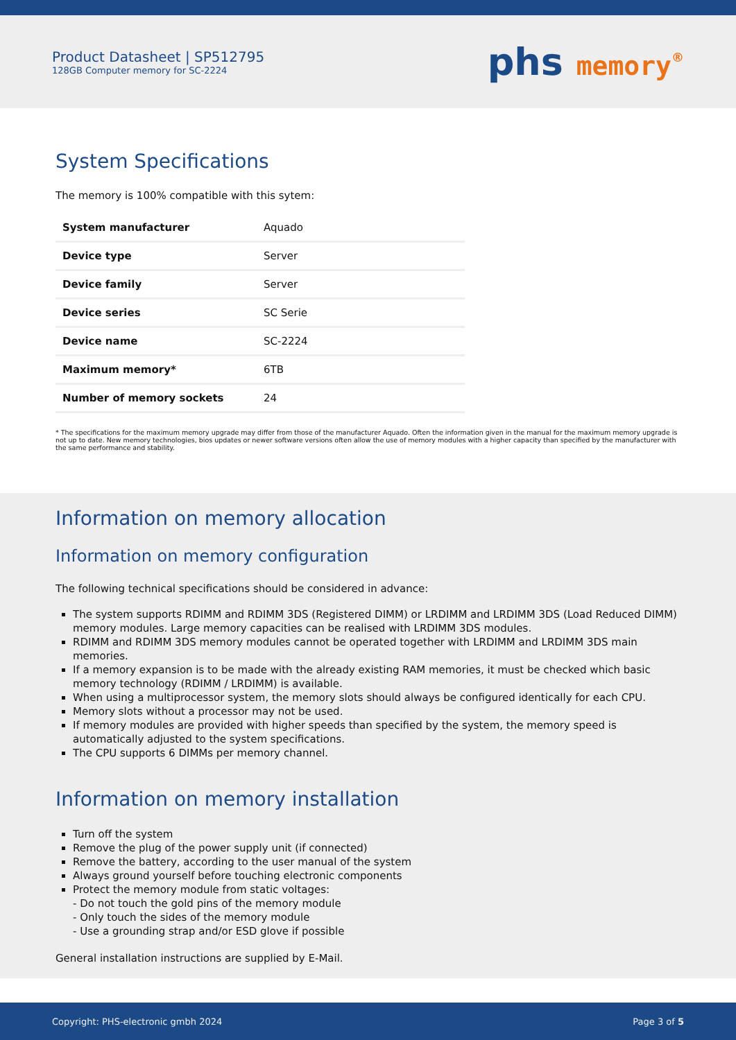Product Datasheet | SP512795
128GB Computer memory for SC-2224
phs memory<sup>®</sup>
System Specifications
The memory is 100% compatible with this sytem:
| System manufacturer | Aquado |
| Device type | Server |
| Device family | Server |
| Device series | SC Serie |
| Device name | SC-2224 |
| Maximum memory* | 6TB |
| Number of memory sockets | 24 |
* The specifications for the maximum memory upgrade may differ from those of the manufacturer Aquado. Often the information given in the manual for the maximum memory upgrade is not up to date. New memory technologies, bios updates or newer software versions often allow the use of memory modules with a higher capacity than specified by the manufacturer with the same performance and stability.
Information on memory allocation
Information on memory configuration
The following technical specifications should be considered in advance:
The system supports RDIMM and RDIMM 3DS (Registered DIMM) or LRDIMM and LRDIMM 3DS (Load Reduced DIMM) memory modules. Large memory capacities can be realised with LRDIMM 3DS modules.
RDIMM and RDIMM 3DS memory modules cannot be operated together with LRDIMM and LRDIMM 3DS main memories.
If a memory expansion is to be made with the already existing RAM memories, it must be checked which basic memory technology (RDIMM / LRDIMM) is available.
When using a multiprocessor system, the memory slots should always be configured identically for each CPU.
Memory slots without a processor may not be used.
If memory modules are provided with higher speeds than specified by the system, the memory speed is automatically adjusted to the system specifications.
The CPU supports 6 DIMMs per memory channel.
Information on memory installation
Turn off the system
Remove the plug of the power supply unit (if connected)
Remove the battery, according to the user manual of the system
Always ground yourself before touching electronic components
Protect the memory module from static voltages:
- Do not touch the gold pins of the memory module
- Only touch the sides of the memory module
- Use a grounding strap and/or ESD glove if possible
General installation instructions are supplied by E-Mail.
Copyright: PHS-electronic gmbh 2024 Page 3 of 5